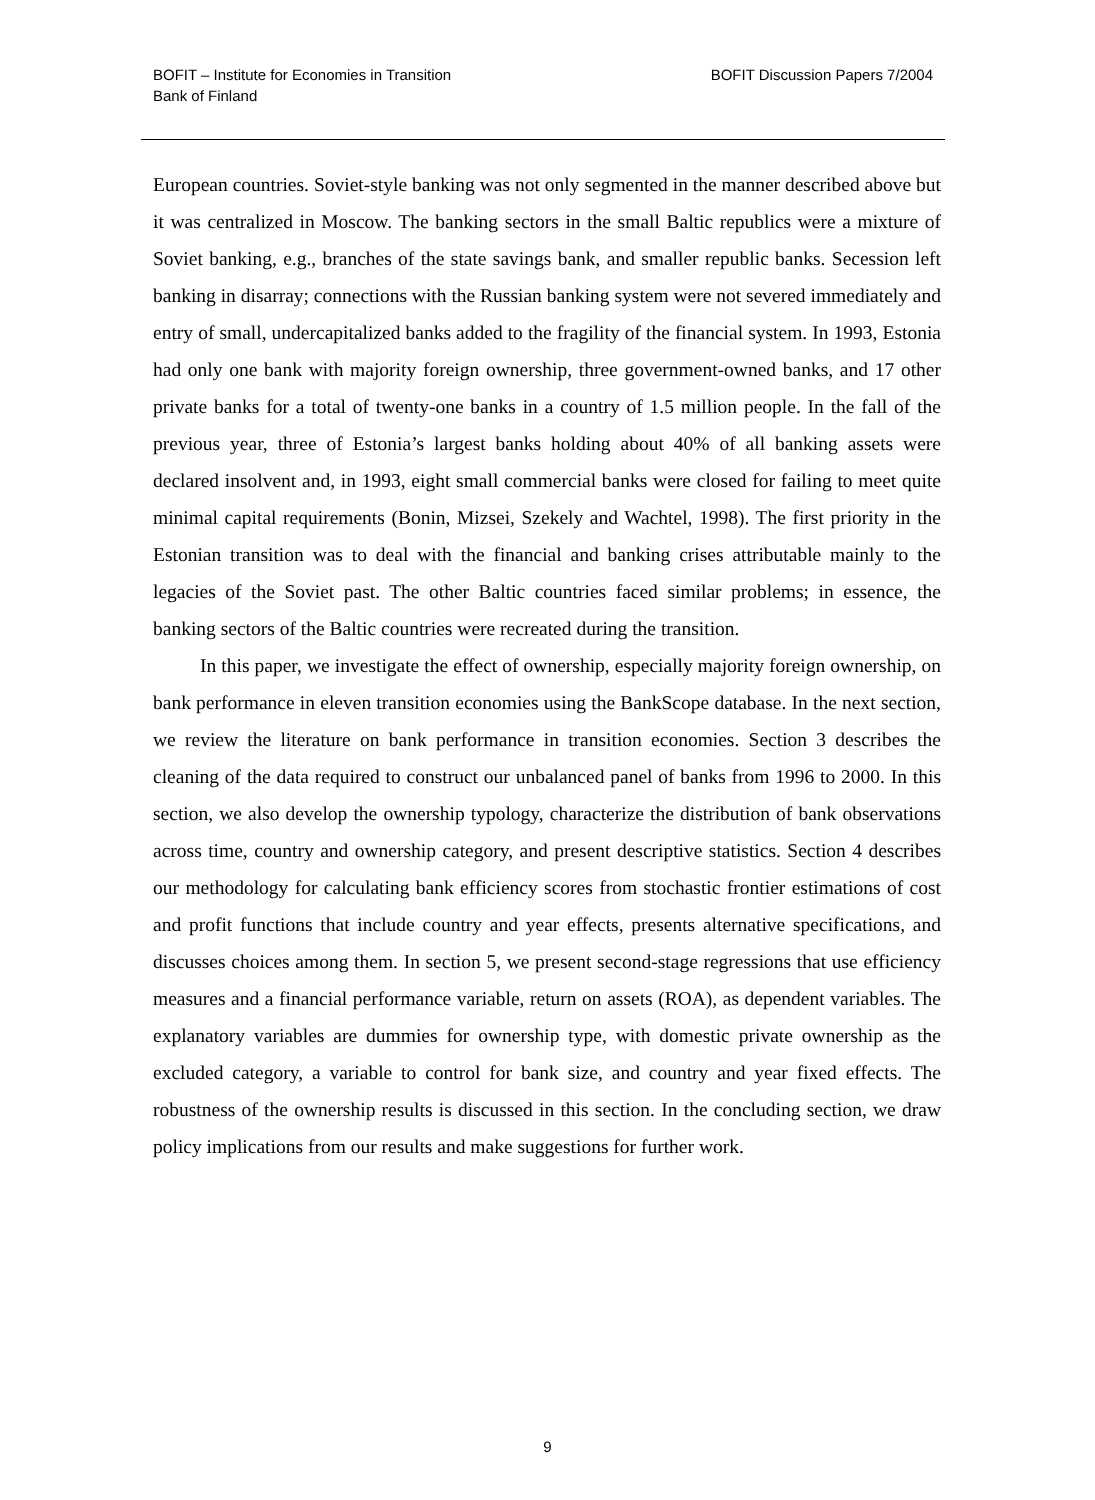BOFIT – Institute for Economies in Transition
Bank of Finland
BOFIT Discussion Papers 7/2004
European countries. Soviet-style banking was not only segmented in the manner described above but it was centralized in Moscow. The banking sectors in the small Baltic republics were a mixture of Soviet banking, e.g., branches of the state savings bank, and smaller republic banks. Secession left banking in disarray; connections with the Russian banking system were not severed immediately and entry of small, undercapitalized banks added to the fragility of the financial system. In 1993, Estonia had only one bank with majority foreign ownership, three government-owned banks, and 17 other private banks for a total of twenty-one banks in a country of 1.5 million people. In the fall of the previous year, three of Estonia’s largest banks holding about 40% of all banking assets were declared insolvent and, in 1993, eight small commercial banks were closed for failing to meet quite minimal capital requirements (Bonin, Mizsei, Szekely and Wachtel, 1998). The first priority in the Estonian transition was to deal with the financial and banking crises attributable mainly to the legacies of the Soviet past. The other Baltic countries faced similar problems; in essence, the banking sectors of the Baltic countries were recreated during the transition.
In this paper, we investigate the effect of ownership, especially majority foreign ownership, on bank performance in eleven transition economies using the BankScope database. In the next section, we review the literature on bank performance in transition economies. Section 3 describes the cleaning of the data required to construct our unbalanced panel of banks from 1996 to 2000. In this section, we also develop the ownership typology, characterize the distribution of bank observations across time, country and ownership category, and present descriptive statistics. Section 4 describes our methodology for calculating bank efficiency scores from stochastic frontier estimations of cost and profit functions that include country and year effects, presents alternative specifications, and discusses choices among them. In section 5, we present second-stage regressions that use efficiency measures and a financial performance variable, return on assets (ROA), as dependent variables. The explanatory variables are dummies for ownership type, with domestic private ownership as the excluded category, a variable to control for bank size, and country and year fixed effects. The robustness of the ownership results is discussed in this section. In the concluding section, we draw policy implications from our results and make suggestions for further work.
9